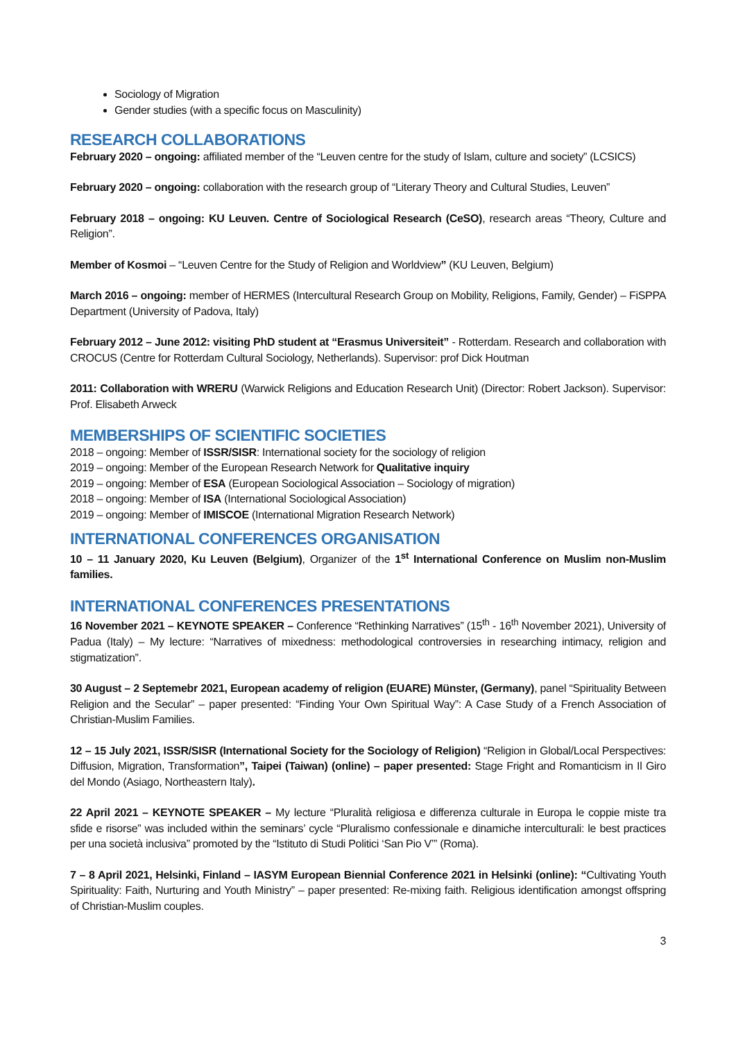Sociology of Migration
Gender studies (with a specific focus on Masculinity)
RESEARCH COLLABORATIONS
February 2020 – ongoing: affiliated member of the “Leuven centre for the study of Islam, culture and society” (LCSICS)
February 2020 – ongoing: collaboration with the research group of “Literary Theory and Cultural Studies, Leuven”
February 2018 – ongoing: KU Leuven. Centre of Sociological Research (CeSO), research areas “Theory, Culture and Religion”.
Member of Kosmoi – “Leuven Centre for the Study of Religion and Worldview” (KU Leuven, Belgium)
March 2016 – ongoing: member of HERMES (Intercultural Research Group on Mobility, Religions, Family, Gender) – FiSPPA Department (University of Padova, Italy)
February 2012 – June 2012: visiting PhD student at “Erasmus Universiteit” - Rotterdam. Research and collaboration with CROCUS (Centre for Rotterdam Cultural Sociology, Netherlands). Supervisor: prof Dick Houtman
2011: Collaboration with WRERU (Warwick Religions and Education Research Unit) (Director: Robert Jackson). Supervisor: Prof. Elisabeth Arweck
MEMBERSHIPS OF SCIENTIFIC SOCIETIES
2018 – ongoing: Member of ISSR/SISR: International society for the sociology of religion
2019 – ongoing: Member of the European Research Network for Qualitative inquiry
2019 – ongoing: Member of ESA (European Sociological Association – Sociology of migration)
2018 – ongoing: Member of ISA (International Sociological Association)
2019 – ongoing: Member of IMISCOE (International Migration Research Network)
INTERNATIONAL CONFERENCES ORGANISATION
10 – 11 January 2020, Ku Leuven (Belgium), Organizer of the 1<sup>st</sup> International Conference on Muslim non-Muslim families.
INTERNATIONAL CONFERENCES PRESENTATIONS
16 November 2021 – KEYNOTE SPEAKER – Conference “Rethinking Narratives” (15<sup>th</sup> - 16<sup>th</sup> November 2021), University of Padua (Italy) – My lecture: “Narratives of mixedness: methodological controversies in researching intimacy, religion and stigmatization”.
30 August – 2 Septemebr 2021, European academy of religion (EUARE) Münster, (Germany), panel “Spirituality Between Religion and the Secular” – paper presented: “Finding Your Own Spiritual Way”: A Case Study of a French Association of Christian-Muslim Families.
12 – 15 July 2021, ISSR/SISR (International Society for the Sociology of Religion) “Religion in Global/Local Perspectives: Diffusion, Migration, Transformation”, Taipei (Taiwan) (online) – paper presented: Stage Fright and Romanticism in Il Giro del Mondo (Asiago, Northeastern Italy).
22 April 2021 – KEYNOTE SPEAKER – My lecture “Pluralità religiosa e differenza culturale in Europa le coppie miste tra sfide e risorse” was included within the seminars’ cycle “Pluralismo confessionale e dinamiche interculturali: le best practices per una società inclusiva” promoted by the “Istituto di Studi Politici ‘San Pio V’” (Roma).
7 – 8 April 2021, Helsinki, Finland – IASYM European Biennial Conference 2021 in Helsinki (online): “Cultivating Youth Spirituality: Faith, Nurturing and Youth Ministry” – paper presented: Re-mixing faith. Religious identification amongst offspring of Christian-Muslim couples.
3